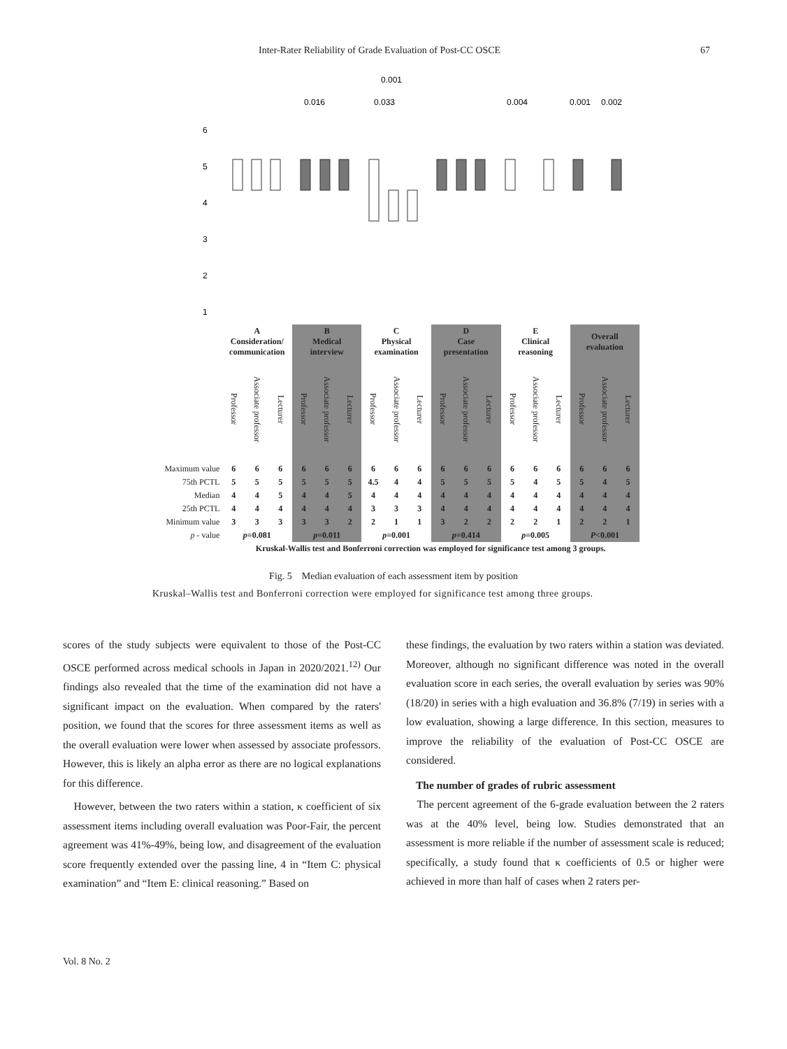Inter-Rater Reliability of Grade Evaluation of Post-CC OSCE 67
6
5
4
3
2
1
0.016
0.033
0.001
0.004
0.001
0.002
| | A Consideration/ communication | | | B Medical interview | | | C Physical examination | | | D Case presentation | | | E Clinical reasoning | | | Overall evaluation | | |
| | Professor | Associate professor | Lecturer | Professor | Associate professor | Lecturer | Professor | Associate professor | Lecturer | Professor | Associate professor | Lecturer | Professor | Associate professor | Lecturer | Professor | Associate professor | Lecturer |
| Maximum value | 6 | 6 | 6 | 6 | 6 | 6 | 6 | 6 | 6 | 6 | 6 | 6 | 6 | 6 | 6 | 6 | 6 | 6 |
| 75th PCTL | 5 | 5 | 5 | 5 | 5 | 5 | 4.5 | 4 | 4 | 5 | 5 | 5 | 5 | 4 | 5 | 5 | 4 | 5 |
| Median | 4 | 4 | 5 | 4 | 4 | 5 | 4 | 4 | 4 | 4 | 4 | 4 | 4 | 4 | 4 | 4 | 4 | 4 |
| 25th PCTL | 4 | 4 | 4 | 4 | 4 | 4 | 3 | 3 | 3 | 4 | 4 | 4 | 4 | 4 | 4 | 4 | 4 | 4 |
| Minimum value | 3 | 3 | 3 | 3 | 3 | 2 | 2 | 1 | 1 | 3 | 2 | 2 | 2 | 2 | 1 | 2 | 2 | 1 |
| p - value | p =0.081 | | | p =0.011 | | | p =0.001 | | | p =0.414 | | | p =0.005 | | | P <0.001 | | |
| | Kruskal-Wallis test and Bonferroni correction was employed for significance test among 3 groups. | | | | | | | | | | | | | | | | | |
Fig. 5　Median evaluation of each assessment item by position
Kruskal–Wallis test and Bonferroni correction were employed for significance test among three groups.
scores of the study subjects were equivalent to those of the Post-CC OSCE performed across medical schools in Japan in 2020/2021.<sup>12)</sup> Our findings also revealed that the time of the examination did not have a significant impact on the evaluation. When compared by the raters' position, we found that the scores for three assessment items as well as the overall evaluation were lower when assessed by associate professors. However, this is likely an alpha error as there are no logical explanations for this difference.
However, between the two raters within a station, κ coefficient of six assessment items including overall evaluation was Poor-Fair, the percent agreement was 41%-49%, being low, and disagreement of the evaluation score frequently extended over the passing line, 4 in “Item C: physical examination” and “Item E: clinical reasoning.” Based on
these findings, the evaluation by two raters within a station was deviated. Moreover, although no significant difference was noted in the overall evaluation score in each series, the overall evaluation by series was 90% (18/20) in series with a high evaluation and 36.8% (7/19) in series with a low evaluation, showing a large difference. In this section, measures to improve the reliability of the evaluation of Post-CC OSCE are considered.
The number of grades of rubric assessment
The percent agreement of the 6-grade evaluation between the 2 raters was at the 40% level, being low. Studies demonstrated that an assessment is more reliable if the number of assessment scale is reduced; specifically, a study found that κ coefficients of 0.5 or higher were achieved in more than half of cases when 2 raters per-
Vol. 8 No. 2